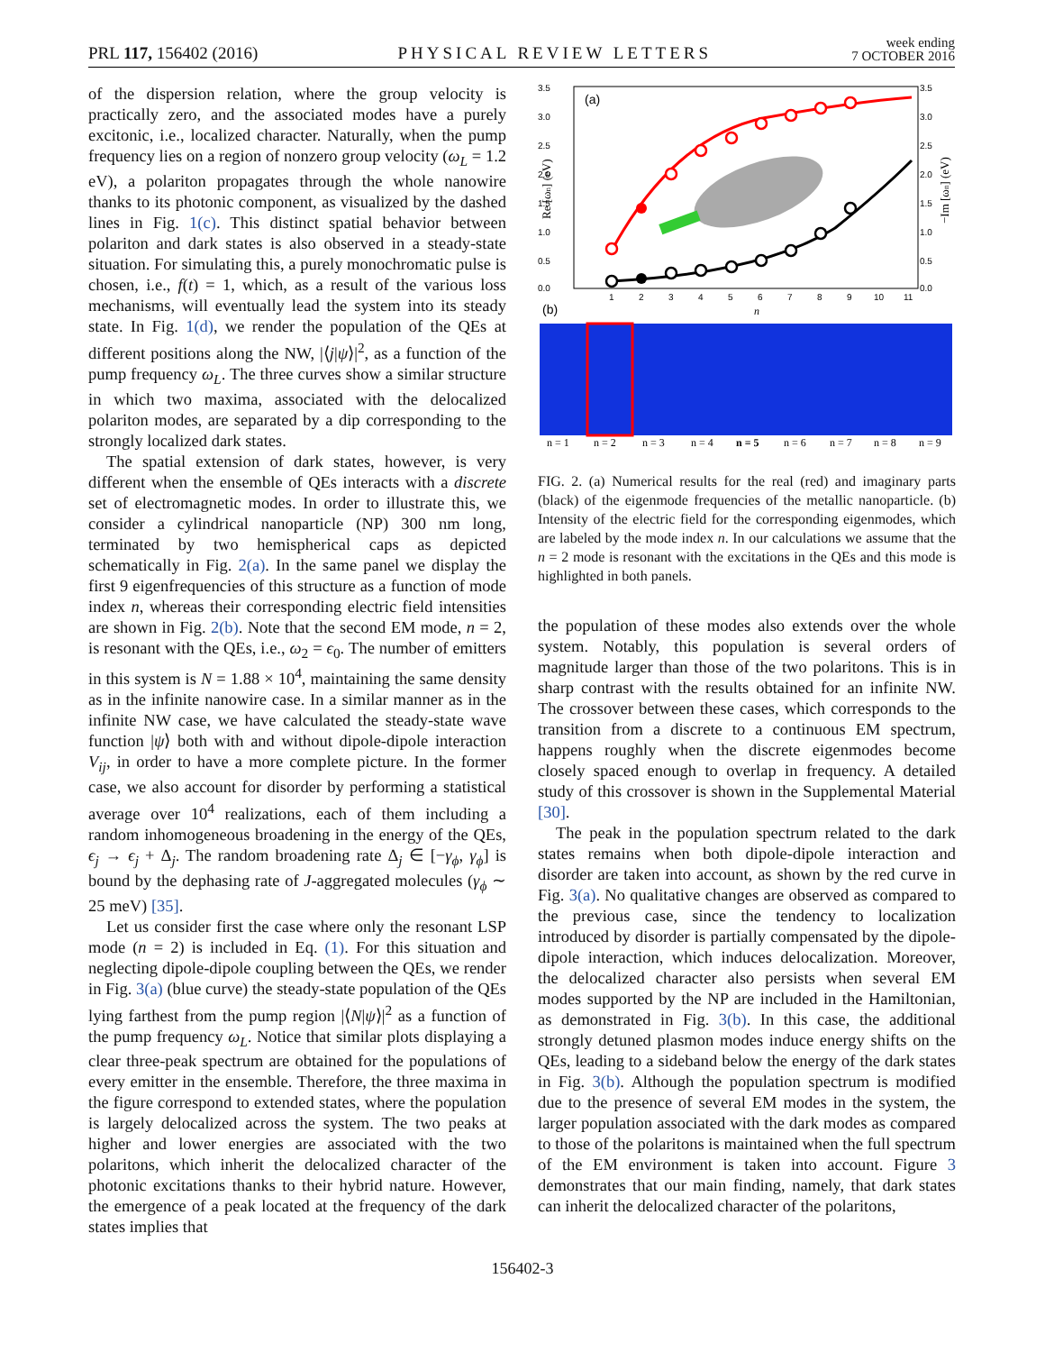PRL 117, 156402 (2016) PHYSICAL REVIEW LETTERS week ending
7 OCTOBER 2016
of the dispersion relation, where the group velocity is practically zero, and the associated modes have a purely excitonic, i.e., localized character. Naturally, when the pump frequency lies on a region of nonzero group velocity (ω<sub>L</sub> = 1.2 eV), a polariton propagates through the whole nanowire thanks to its photonic component, as visualized by the dashed lines in Fig. 1(c). This distinct spatial behavior between polariton and dark states is also observed in a steady-state situation. For simulating this, a purely monochromatic pulse is chosen, i.e., f(t) = 1, which, as a result of the various loss mechanisms, will eventually lead the system into its steady state. In Fig. 1(d), we render the population of the QEs at different positions along the NW, |⟨j|ψ⟩|<sup>2</sup>, as a function of the pump frequency ω<sub>L</sub>. The three curves show a similar structure in which two maxima, associated with the delocalized polariton modes, are separated by a dip corresponding to the strongly localized dark states.
The spatial extension of dark states, however, is very different when the ensemble of QEs interacts with a discrete set of electromagnetic modes. In order to illustrate this, we consider a cylindrical nanoparticle (NP) 300 nm long, terminated by two hemispherical caps as depicted schematically in Fig. 2(a). In the same panel we display the first 9 eigenfrequencies of this structure as a function of mode index n, whereas their corresponding electric field intensities are shown in Fig. 2(b). Note that the second EM mode, n = 2, is resonant with the QEs, i.e., ω<sub>2</sub> = ϵ<sub>0</sub>. The number of emitters in this system is N = 1.88 × 10<sup>4</sup>, maintaining the same density as in the infinite nanowire case. In a similar manner as in the infinite NW case, we have calculated the steady-state wave function |ψ⟩ both with and without dipole-dipole interaction V<sub>ij</sub>, in order to have a more complete picture. In the former case, we also account for disorder by performing a statistical average over 10<sup>4</sup> realizations, each of them including a random inhomogeneous broadening in the energy of the QEs, ϵ<sub>j</sub> → ϵ<sub>j</sub> + Δ<sub>j</sub>. The random broadening rate Δ<sub>j</sub> ∈ [−γ<sub>ϕ</sub>, γ<sub>ϕ</sub>] is bound by the dephasing rate of J-aggregated molecules (γ<sub>ϕ</sub> ∼ 25 meV) [35].
Let us consider first the case where only the resonant LSP mode (n = 2) is included in Eq. (1). For this situation and neglecting dipole-dipole coupling between the QEs, we render in Fig. 3(a) (blue curve) the steady-state population of the QEs lying farthest from the pump region |⟨N|ψ⟩|<sup>2</sup> as a function of the pump frequency ω<sub>L</sub>. Notice that similar plots displaying a clear three-peak spectrum are obtained for the populations of every emitter in the ensemble. Therefore, the three maxima in the figure correspond to extended states, where the population is largely delocalized across the system. The two peaks at higher and lower energies are associated with the two polaritons, which inherit the delocalized character of the photonic excitations thanks to their hybrid nature. However, the emergence of a peak located at the frequency of the dark states implies that
(a)
3.5
3.0
2.5
2.0
1.5
1.0
0.5
0.0
3.5
3.0
2.5
2.0
1.5
1.0
0.5
0.0
Re [ωn] (eV)
−Im [ωn] (eV)
1
2
3
4
5
6
7
8
9
10
11
n
(b)
n = 1
n = 2
n = 3
n = 4
n = 5
n = 6
n = 7
n = 8
n = 9
FIG. 2. (a) Numerical results for the real (red) and imaginary parts (black) of the eigenmode frequencies of the metallic nanoparticle. (b) Intensity of the electric field for the corresponding eigenmodes, which are labeled by the mode index n. In our calculations we assume that the n = 2 mode is resonant with the excitations in the QEs and this mode is highlighted in both panels.
the population of these modes also extends over the whole system. Notably, this population is several orders of magnitude larger than those of the two polaritons. This is in sharp contrast with the results obtained for an infinite NW. The crossover between these cases, which corresponds to the transition from a discrete to a continuous EM spectrum, happens roughly when the discrete eigenmodes become closely spaced enough to overlap in frequency. A detailed study of this crossover is shown in the Supplemental Material [30].
The peak in the population spectrum related to the dark states remains when both dipole-dipole interaction and disorder are taken into account, as shown by the red curve in Fig. 3(a). No qualitative changes are observed as compared to the previous case, since the tendency to localization introduced by disorder is partially compensated by the dipole-dipole interaction, which induces delocalization. Moreover, the delocalized character also persists when several EM modes supported by the NP are included in the Hamiltonian, as demonstrated in Fig. 3(b). In this case, the additional strongly detuned plasmon modes induce energy shifts on the QEs, leading to a sideband below the energy of the dark states in Fig. 3(b). Although the population spectrum is modified due to the presence of several EM modes in the system, the larger population associated with the dark modes as compared to those of the polaritons is maintained when the full spectrum of the EM environment is taken into account. Figure 3 demonstrates that our main finding, namely, that dark states can inherit the delocalized character of the polaritons,
156402-3